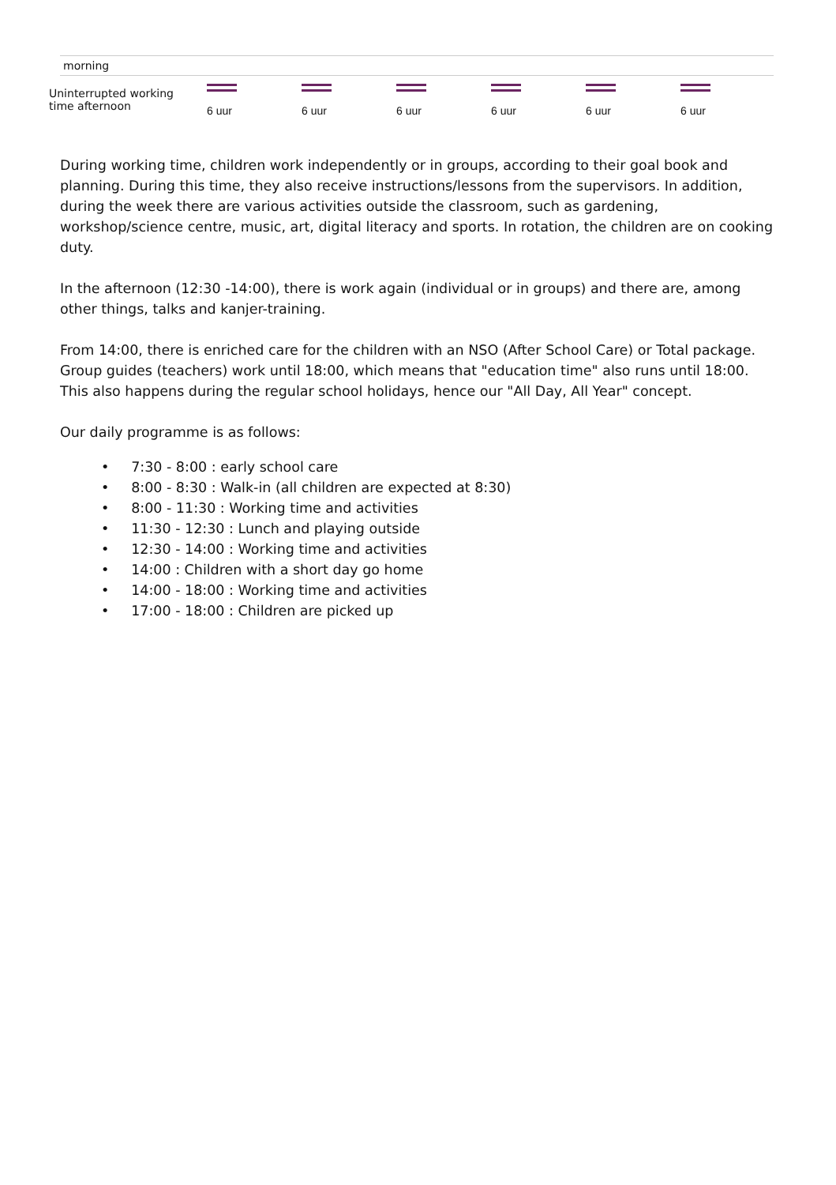morning
| Uninterrupted working time afternoon | 6 uur | 6 uur | 6 uur | 6 uur | 6 uur | 6 uur |
During working time, children work independently or in groups, according to their goal book and planning. During this time, they also receive instructions/lessons from the supervisors. In addition, during the week there are various activities outside the classroom, such as gardening, workshop/science centre, music, art, digital literacy and sports. In rotation, the children are on cooking duty.
In the afternoon (12:30 -14:00), there is work again (individual or in groups) and there are, among other things, talks and kanjer-training.
From 14:00, there is enriched care for the children with an NSO (After School Care) or Total package. Group guides (teachers) work until 18:00, which means that "education time" also runs until 18:00. This also happens during the regular school holidays, hence our "All Day, All Year" concept.
Our daily programme is as follows:
• 7:30 - 8:00 : early school care
• 8:00 - 8:30 : Walk-in (all children are expected at 8:30)
• 8:00 - 11:30 : Working time and activities
• 11:30 - 12:30 : Lunch and playing outside
• 12:30 - 14:00 : Working time and activities
• 14:00 : Children with a short day go home
• 14:00 - 18:00 : Working time and activities
• 17:00 - 18:00 : Children are picked up